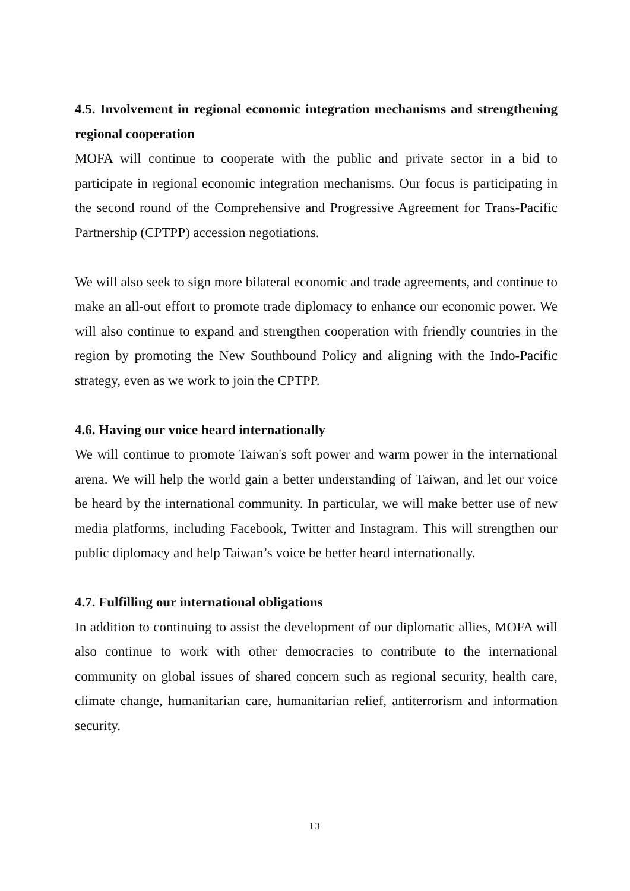4.5. Involvement in regional economic integration mechanisms and strengthening regional cooperation
MOFA will continue to cooperate with the public and private sector in a bid to participate in regional economic integration mechanisms. Our focus is participating in the second round of the Comprehensive and Progressive Agreement for Trans-Pacific Partnership (CPTPP) accession negotiations.
We will also seek to sign more bilateral economic and trade agreements, and continue to make an all-out effort to promote trade diplomacy to enhance our economic power. We will also continue to expand and strengthen cooperation with friendly countries in the region by promoting the New Southbound Policy and aligning with the Indo-Pacific strategy, even as we work to join the CPTPP.
4.6. Having our voice heard internationally
We will continue to promote Taiwan's soft power and warm power in the international arena. We will help the world gain a better understanding of Taiwan, and let our voice be heard by the international community. In particular, we will make better use of new media platforms, including Facebook, Twitter and Instagram. This will strengthen our public diplomacy and help Taiwan’s voice be better heard internationally.
4.7. Fulfilling our international obligations
In addition to continuing to assist the development of our diplomatic allies, MOFA will also continue to work with other democracies to contribute to the international community on global issues of shared concern such as regional security, health care, climate change, humanitarian care, humanitarian relief, antiterrorism and information security.
13